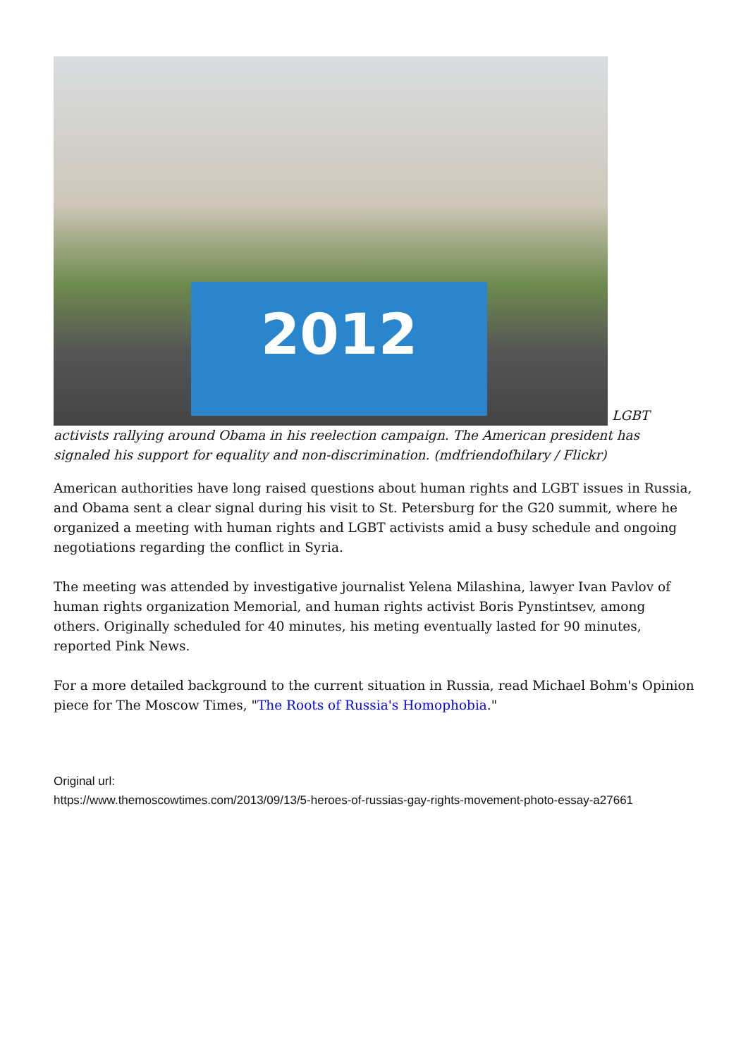2012 LGBT activists rallying around Obama in his reelection campaign. The American president has signaled his support for equality and non-discrimination. (mdfriendofhilary / Flickr)
American authorities have long raised questions about human rights and LGBT issues in Russia, and Obama sent a clear signal during his visit to St. Petersburg for the G20 summit, where he organized a meeting with human rights and LGBT activists amid a busy schedule and ongoing negotiations regarding the conflict in Syria.
The meeting was attended by investigative journalist Yelena Milashina, lawyer Ivan Pavlov of human rights organization Memorial, and human rights activist Boris Pynstintsev, among others. Originally scheduled for 40 minutes, his meting eventually lasted for 90 minutes, reported Pink News.
For a more detailed background to the current situation in Russia, read Michael Bohm's Opinion piece for The Moscow Times, "The Roots of Russia's Homophobia."
Original url:
https://www.themoscowtimes.com/2013/09/13/5-heroes-of-russias-gay-rights-movement-photo-essay-a27661